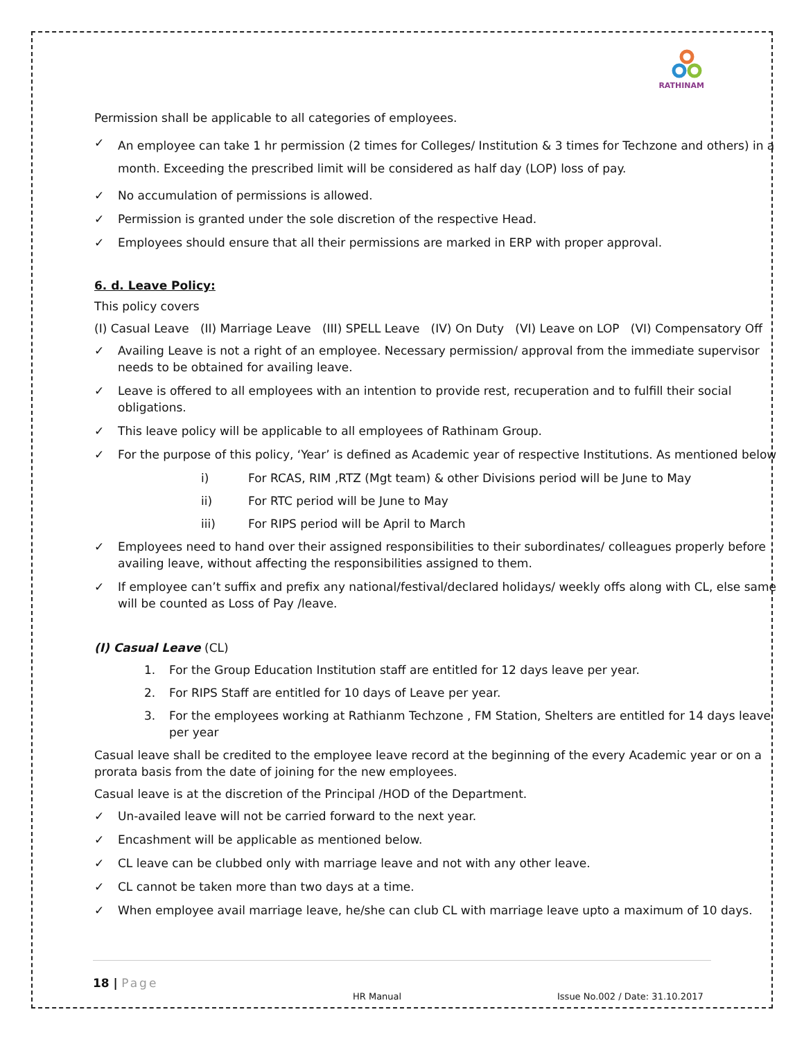RATHINAM
Permission shall be applicable to all categories of employees.
✓ An employee can take 1 hr permission (2 times for Colleges/ Institution & 3 times for Techzone and others) in a month. Exceeding the prescribed limit will be considered as half day (LOP) loss of pay.
✓ No accumulation of permissions is allowed.
✓ Permission is granted under the sole discretion of the respective Head.
✓ Employees should ensure that all their permissions are marked in ERP with proper approval.
6. d. Leave Policy:
This policy covers
(I) Casual Leave (II) Marriage Leave (III) SPELL Leave (IV) On Duty (VI) Leave on LOP (VI) Compensatory Off
✓ Availing Leave is not a right of an employee. Necessary permission/ approval from the immediate supervisor needs to be obtained for availing leave.
✓ Leave is offered to all employees with an intention to provide rest, recuperation and to fulfill their social obligations.
✓ This leave policy will be applicable to all employees of Rathinam Group.
✓ For the purpose of this policy, ‘Year’ is defined as Academic year of respective Institutions. As mentioned below
i) For RCAS, RIM ,RTZ (Mgt team) & other Divisions period will be June to May
ii) For RTC period will be June to May
iii) For RIPS period will be April to March
✓ Employees need to hand over their assigned responsibilities to their subordinates/ colleagues properly before availing leave, without affecting the responsibilities assigned to them.
✓ If employee can’t suffix and prefix any national/festival/declared holidays/ weekly offs along with CL, else same will be counted as Loss of Pay /leave.
(I) Casual Leave (CL)
1. For the Group Education Institution staff are entitled for 12 days leave per year.
2. For RIPS Staff are entitled for 10 days of Leave per year.
3. For the employees working at Rathianm Techzone , FM Station, Shelters are entitled for 14 days leave per year
Casual leave shall be credited to the employee leave record at the beginning of the every Academic year or on a prorata basis from the date of joining for the new employees.
Casual leave is at the discretion of the Principal /HOD of the Department.
✓ Un-availed leave will not be carried forward to the next year.
✓ Encashment will be applicable as mentioned below.
✓ CL leave can be clubbed only with marriage leave and not with any other leave.
✓ CL cannot be taken more than two days at a time.
✓ When employee avail marriage leave, he/she can club CL with marriage leave upto a maximum of 10 days.
18 | Page
HR Manual Issue No.002 / Date: 31.10.2017